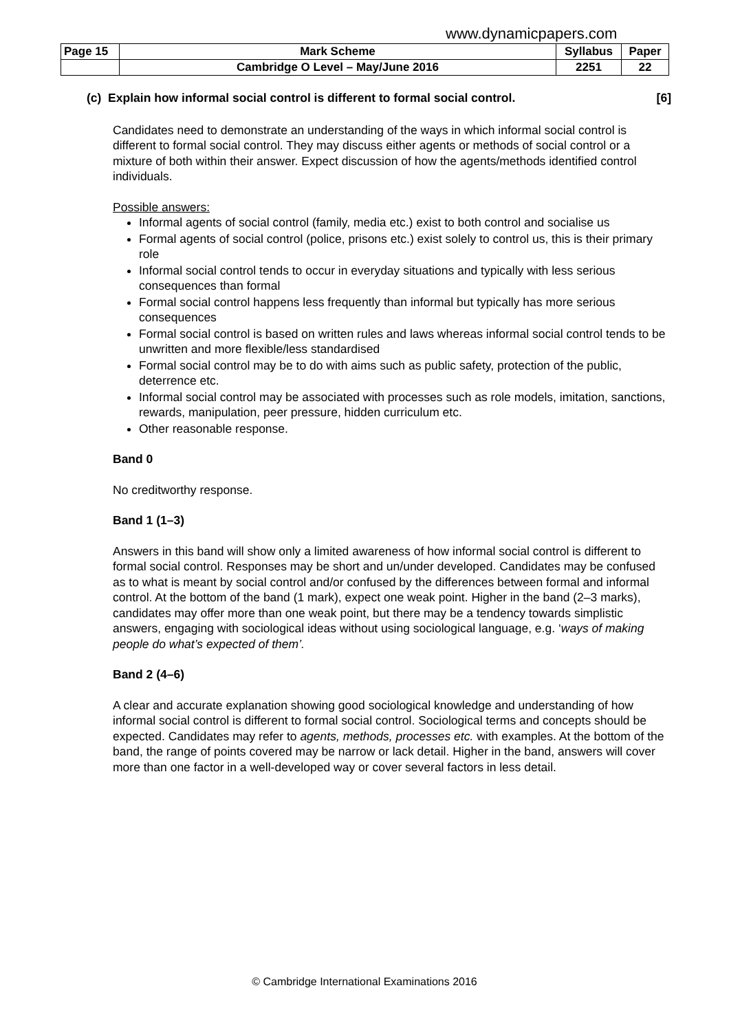www.dynamicpapers.com
| Page 15 | Mark Scheme | Syllabus | Paper |
| | Cambridge O Level – May/June 2016 | 2251 | 22 |
(c) Explain how informal social control is different to formal social control. [6]
Candidates need to demonstrate an understanding of the ways in which informal social control is different to formal social control. They may discuss either agents or methods of social control or a mixture of both within their answer. Expect discussion of how the agents/methods identified control individuals.
Possible answers:
Informal agents of social control (family, media etc.) exist to both control and socialise us
Formal agents of social control (police, prisons etc.) exist solely to control us, this is their primary role
Informal social control tends to occur in everyday situations and typically with less serious consequences than formal
Formal social control happens less frequently than informal but typically has more serious consequences
Formal social control is based on written rules and laws whereas informal social control tends to be unwritten and more flexible/less standardised
Formal social control may be to do with aims such as public safety, protection of the public, deterrence etc.
Informal social control may be associated with processes such as role models, imitation, sanctions, rewards, manipulation, peer pressure, hidden curriculum etc.
Other reasonable response.
Band 0
No creditworthy response.
Band 1 (1–3)
Answers in this band will show only a limited awareness of how informal social control is different to formal social control. Responses may be short and un/under developed. Candidates may be confused as to what is meant by social control and/or confused by the differences between formal and informal control. At the bottom of the band (1 mark), expect one weak point. Higher in the band (2–3 marks), candidates may offer more than one weak point, but there may be a tendency towards simplistic answers, engaging with sociological ideas without using sociological language, e.g. ‘ways of making people do what’s expected of them’.
Band 2 (4–6)
A clear and accurate explanation showing good sociological knowledge and understanding of how informal social control is different to formal social control. Sociological terms and concepts should be expected. Candidates may refer to agents, methods, processes etc. with examples. At the bottom of the band, the range of points covered may be narrow or lack detail. Higher in the band, answers will cover more than one factor in a well-developed way or cover several factors in less detail.
© Cambridge International Examinations 2016